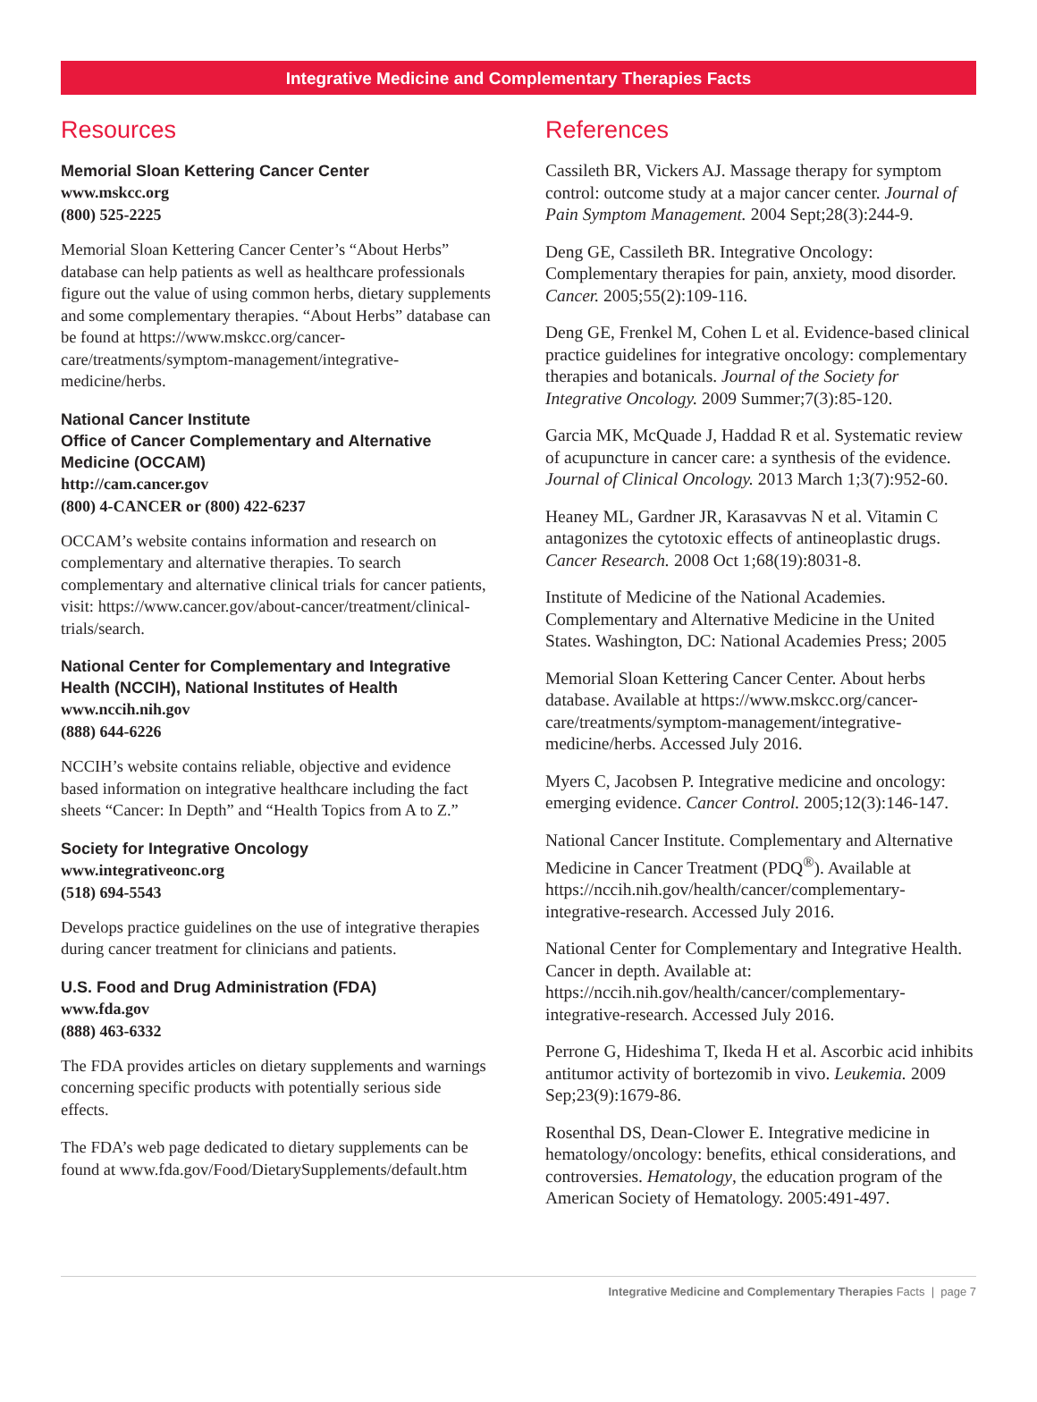Integrative Medicine and Complementary Therapies Facts
Resources
Memorial Sloan Kettering Cancer Center
www.mskcc.org
(800) 525-2225
Memorial Sloan Kettering Cancer Center’s “About Herbs” database can help patients as well as healthcare professionals figure out the value of using common herbs, dietary supplements and some complementary therapies. “About Herbs” database can be found at https://www.mskcc.org/cancer-care/treatments/symptom-management/integrative-medicine/herbs.
National Cancer Institute
Office of Cancer Complementary and Alternative Medicine (OCCAM)
http://cam.cancer.gov
(800) 4-CANCER or (800) 422-6237
OCCAM’s website contains information and research on complementary and alternative therapies. To search complementary and alternative clinical trials for cancer patients, visit: https://www.cancer.gov/about-cancer/treatment/clinical-trials/search.
National Center for Complementary and Integrative Health (NCCIH), National Institutes of Health
www.nccih.nih.gov
(888) 644-6226
NCCIH’s website contains reliable, objective and evidence based information on integrative healthcare including the fact sheets “Cancer: In Depth” and “Health Topics from A to Z.”
Society for Integrative Oncology
www.integrativeonc.org
(518) 694-5543
Develops practice guidelines on the use of integrative therapies during cancer treatment for clinicians and patients.
U.S. Food and Drug Administration (FDA)
www.fda.gov
(888) 463-6332
The FDA provides articles on dietary supplements and warnings concerning specific products with potentially serious side effects.
The FDA’s web page dedicated to dietary supplements can be found at www.fda.gov/Food/DietarySupplements/default.htm
References
Cassileth BR, Vickers AJ. Massage therapy for symptom control: outcome study at a major cancer center. Journal of Pain Symptom Management. 2004 Sept;28(3):244-9.
Deng GE, Cassileth BR. Integrative Oncology: Complementary therapies for pain, anxiety, mood disorder. Cancer. 2005;55(2):109-116.
Deng GE, Frenkel M, Cohen L et al. Evidence-based clinical practice guidelines for integrative oncology: complementary therapies and botanicals. Journal of the Society for Integrative Oncology. 2009 Summer;7(3):85-120.
Garcia MK, McQuade J, Haddad R et al. Systematic review of acupuncture in cancer care: a synthesis of the evidence. Journal of Clinical Oncology. 2013 March 1;3(7):952-60.
Heaney ML, Gardner JR, Karasavvas N et al. Vitamin C antagonizes the cytotoxic effects of antineoplastic drugs. Cancer Research. 2008 Oct 1;68(19):8031-8.
Institute of Medicine of the National Academies. Complementary and Alternative Medicine in the United States. Washington, DC: National Academies Press; 2005
Memorial Sloan Kettering Cancer Center. About herbs database. Available at https://www.mskcc.org/cancer-care/treatments/symptom-management/integrative-medicine/herbs. Accessed July 2016.
Myers C, Jacobsen P. Integrative medicine and oncology: emerging evidence. Cancer Control. 2005;12(3):146-147.
National Cancer Institute. Complementary and Alternative Medicine in Cancer Treatment (PDQ<sup>®</sup>). Available at https://nccih.nih.gov/health/cancer/complementary-integrative-research. Accessed July 2016.
National Center for Complementary and Integrative Health. Cancer in depth. Available at: https://nccih.nih.gov/health/cancer/complementary-integrative-research. Accessed July 2016.
Perrone G, Hideshima T, Ikeda H et al. Ascorbic acid inhibits antitumor activity of bortezomib in vivo. Leukemia. 2009 Sep;23(9):1679-86.
Rosenthal DS, Dean-Clower E. Integrative medicine in hematology/oncology: benefits, ethical considerations, and controversies. Hematology, the education program of the American Society of Hematology. 2005:491-497.
Integrative Medicine and Complementary Therapies Facts | page 7